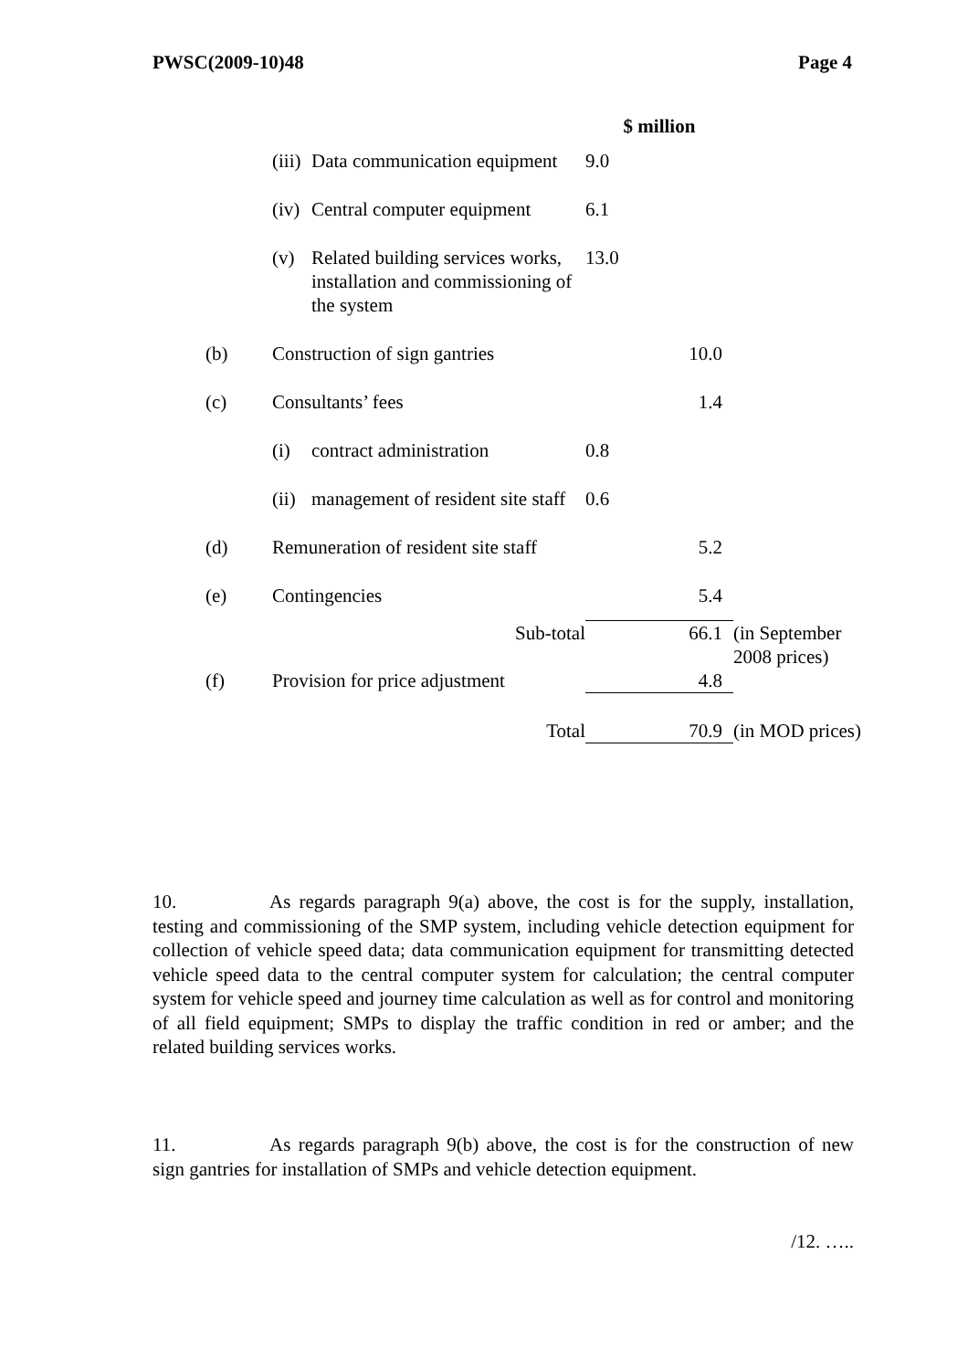PWSC(2009-10)48 Page 4
| | | | $ million | | |
| | (iii) | Data communication equipment | 9.0 | | |
| | (iv) | Central computer equipment | 6.1 | | |
| | (v) | Related building services works, installation and commissioning of the system | 13.0 | | |
| (b) | Construction of sign gantries | | | 10.0 | |
| (c) | Consultants’ fees | | | 1.4 | |
| | (i) | contract administration | 0.8 | | |
| | (ii) | management of resident site staff | 0.6 | | |
| (d) | Remuneration of resident site staff | | | 5.2 | |
| (e) | Contingencies | | | 5.4 | |
| | Sub-total | | | 66.1 | (in September 2008 prices) |
| (f) | Provision for price adjustment | | | 4.8 | |
| | Total | | | 70.9 | (in MOD prices) |
10. As regards paragraph 9(a) above, the cost is for the supply, installation, testing and commissioning of the SMP system, including vehicle detection equipment for collection of vehicle speed data; data communication equipment for transmitting detected vehicle speed data to the central computer system for calculation; the central computer system for vehicle speed and journey time calculation as well as for control and monitoring of all field equipment; SMPs to display the traffic condition in red or amber; and the related building services works.
11. As regards paragraph 9(b) above, the cost is for the construction of new sign gantries for installation of SMPs and vehicle detection equipment.
/12. …..